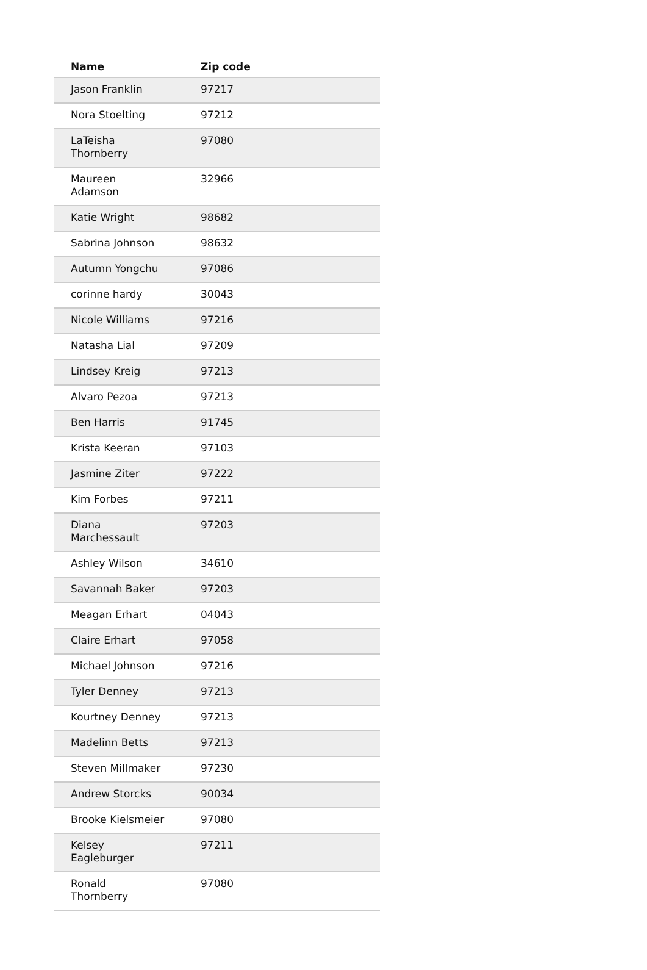| Name | Zip code |
| --- | --- |
| Jason Franklin | 97217 |
| Nora Stoelting | 97212 |
| LaTeisha Thornberry | 97080 |
| Maureen Adamson | 32966 |
| Katie Wright | 98682 |
| Sabrina Johnson | 98632 |
| Autumn Yongchu | 97086 |
| corinne hardy | 30043 |
| Nicole Williams | 97216 |
| Natasha Lial | 97209 |
| Lindsey Kreig | 97213 |
| Alvaro Pezoa | 97213 |
| Ben Harris | 91745 |
| Krista Keeran | 97103 |
| Jasmine Ziter | 97222 |
| Kim Forbes | 97211 |
| Diana Marchessault | 97203 |
| Ashley Wilson | 34610 |
| Savannah Baker | 97203 |
| Meagan Erhart | 04043 |
| Claire Erhart | 97058 |
| Michael Johnson | 97216 |
| Tyler Denney | 97213 |
| Kourtney Denney | 97213 |
| Madelinn Betts | 97213 |
| Steven Millmaker | 97230 |
| Andrew Storcks | 90034 |
| Brooke Kielsmeier | 97080 |
| Kelsey Eagleburger | 97211 |
| Ronald Thornberry | 97080 |